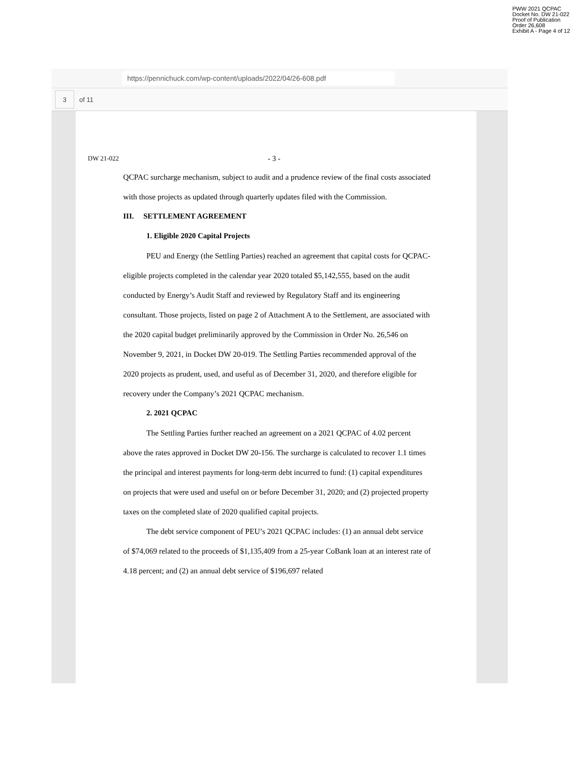PWW 2021 QCPAC
Docket No. DW 21-022
Proof of Publication
Order 26,608
Exhibit A - Page 4 of 12
https://pennichuck.com/wp-content/uploads/2022/04/26-608.pdf
3
of 11
DW 21-022 - 3 -
QCPAC surcharge mechanism, subject to audit and a prudence review of the final costs associated with those projects as updated through quarterly updates filed with the Commission.
III. SETTLEMENT AGREEMENT
1. Eligible 2020 Capital Projects
PEU and Energy (the Settling Parties) reached an agreement that capital costs for QCPAC-eligible projects completed in the calendar year 2020 totaled $5,142,555, based on the audit conducted by Energy’s Audit Staff and reviewed by Regulatory Staff and its engineering consultant. Those projects, listed on page 2 of Attachment A to the Settlement, are associated with the 2020 capital budget preliminarily approved by the Commission in Order No. 26,546 on November 9, 2021, in Docket DW 20-019. The Settling Parties recommended approval of the 2020 projects as prudent, used, and useful as of December 31, 2020, and therefore eligible for recovery under the Company’s 2021 QCPAC mechanism.
2. 2021 QCPAC
The Settling Parties further reached an agreement on a 2021 QCPAC of 4.02 percent above the rates approved in Docket DW 20-156. The surcharge is calculated to recover 1.1 times the principal and interest payments for long-term debt incurred to fund: (1) capital expenditures on projects that were used and useful on or before December 31, 2020; and (2) projected property taxes on the completed slate of 2020 qualified capital projects.
The debt service component of PEU’s 2021 QCPAC includes: (1) an annual debt service of $74,069 related to the proceeds of $1,135,409 from a 25-year CoBank loan at an interest rate of 4.18 percent; and (2) an annual debt service of $196,697 related